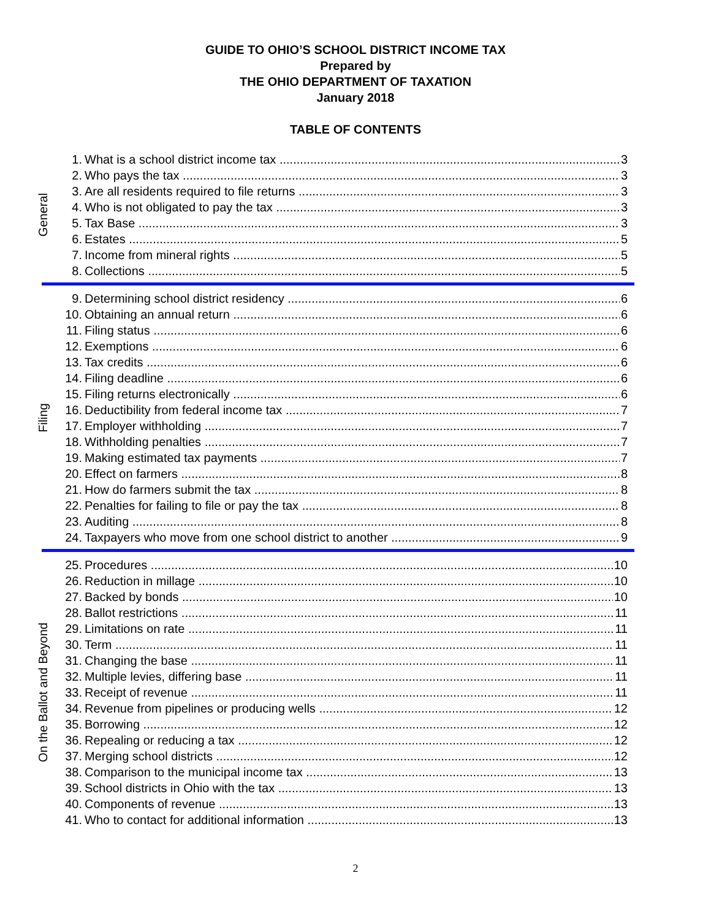GUIDE TO OHIO’S SCHOOL DISTRICT INCOME TAX
Prepared by
THE OHIO DEPARTMENT OF TAXATION
January 2018
TABLE OF CONTENTS
General
1. What is a school district income tax 3
2. Who pays the tax 3
3. Are all residents required to file returns 3
4. Who is not obligated to pay the tax 3
5. Tax Base 3
6. Estates 5
7. Income from mineral rights 5
8. Collections 5
Filing
9. Determining school district residency 6
10. Obtaining an annual return 6
11. Filing status 6
12. Exemptions 6
13. Tax credits 6
14. Filing deadline 6
15. Filing returns electronically 6
16. Deductibility from federal income tax 7
17. Employer withholding 7
18. Withholding penalties 7
19. Making estimated tax payments 7
20. Effect on farmers 8
21. How do farmers submit the tax 8
22. Penalties for failing to file or pay the tax 8
23. Auditing 8
24. Taxpayers who move from one school district to another 9
On the Ballot and Beyond
25. Procedures 10
26. Reduction in millage 10
27. Backed by bonds 10
28. Ballot restrictions 11
29. Limitations on rate 11
30. Term 11
31. Changing the base 11
32. Multiple levies, differing base 11
33. Receipt of revenue 11
34. Revenue from pipelines or producing wells 12
35. Borrowing 12
36. Repealing or reducing a tax 12
37. Merging school districts 12
38. Comparison to the municipal income tax 13
39. School districts in Ohio with the tax 13
40. Components of revenue 13
41. Who to contact for additional information 13
2